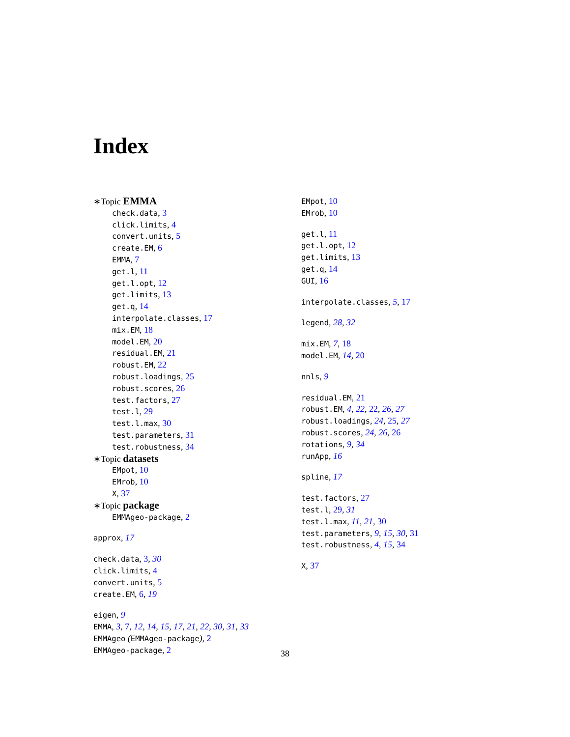Index
∗Topic EMMA
check.data, 3
click.limits, 4
convert.units, 5
create.EM, 6
EMMA, 7
get.l, 11
get.l.opt, 12
get.limits, 13
get.q, 14
interpolate.classes, 17
mix.EM, 18
model.EM, 20
residual.EM, 21
robust.EM, 22
robust.loadings, 25
robust.scores, 26
test.factors, 27
test.l, 29
test.l.max, 30
test.parameters, 31
test.robustness, 34
∗Topic datasets
EMpot, 10
EMrob, 10
X, 37
∗Topic package
EMMAgeo-package, 2
approx, 17
check.data, 3, 30
click.limits, 4
convert.units, 5
create.EM, 6, 19
eigen, 9
EMMA, 3, 7, 12, 14, 15, 17, 21, 22, 30, 31, 33
EMMAgeo (EMMAgeo-package), 2
EMMAgeo-package, 2
EMpot, 10
EMrob, 10
get.l, 11
get.l.opt, 12
get.limits, 13
get.q, 14
GUI, 16
interpolate.classes, 5, 17
legend, 28, 32
mix.EM, 7, 18
model.EM, 14, 20
nnls, 9
residual.EM, 21
robust.EM, 4, 22, 22, 26, 27
robust.loadings, 24, 25, 27
robust.scores, 24, 26, 26
rotations, 9, 34
runApp, 16
spline, 17
test.factors, 27
test.l, 29, 31
test.l.max, 11, 21, 30
test.parameters, 9, 15, 30, 31
test.robustness, 4, 15, 34
X, 37
38